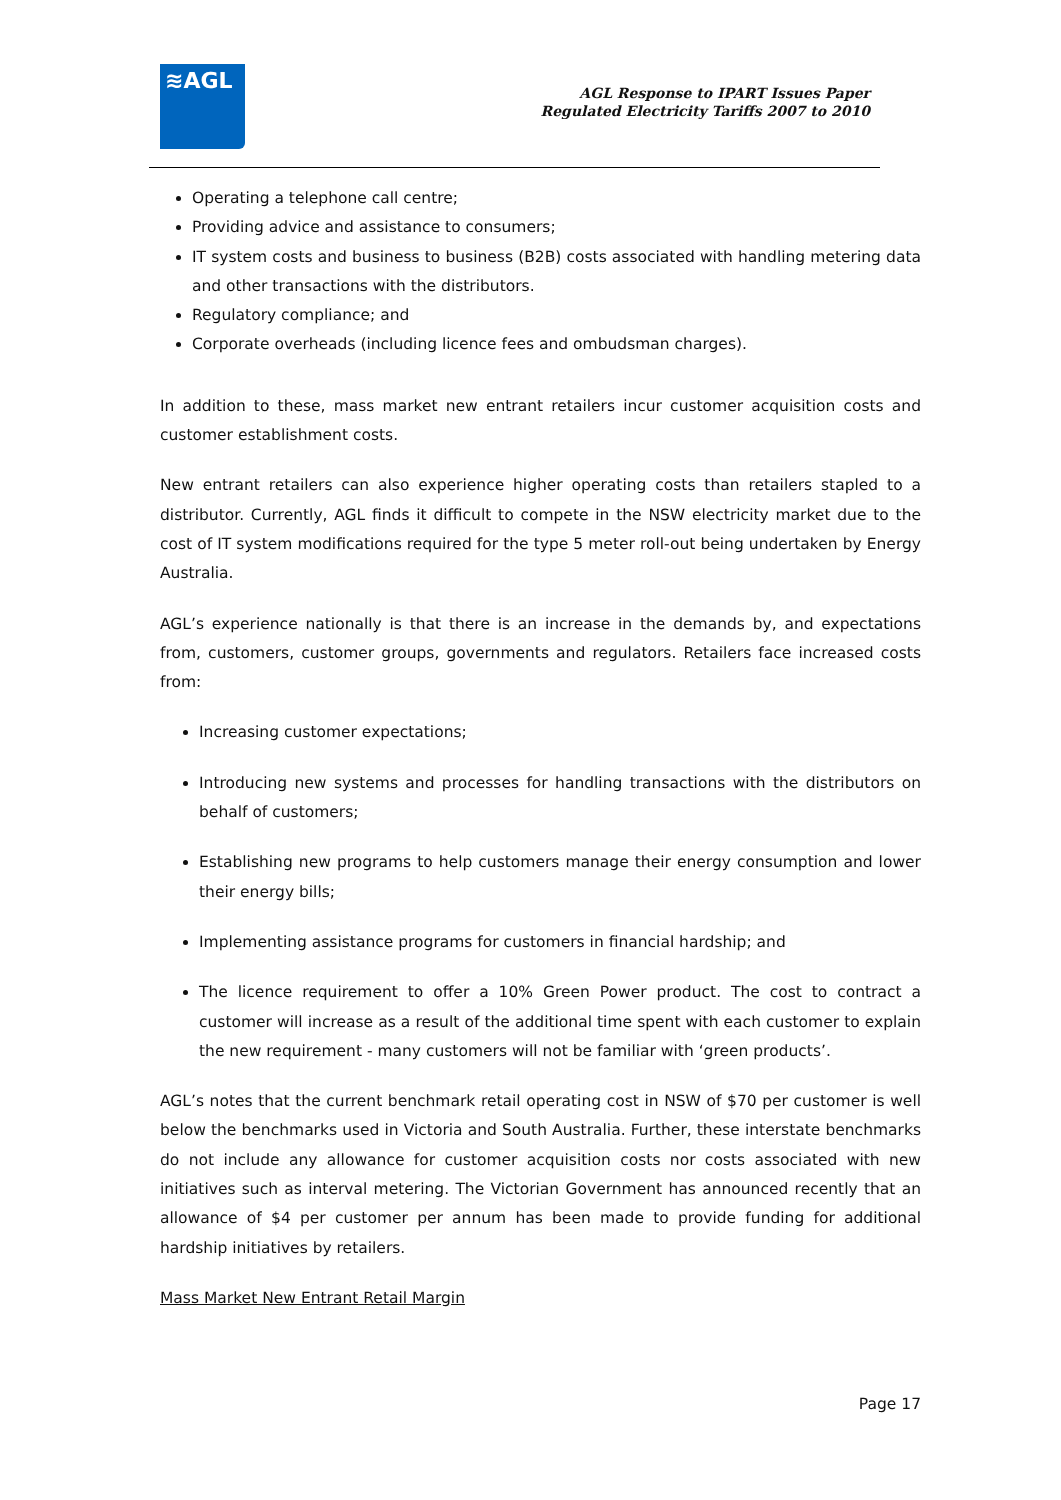≋AGL
AGL Response to IPART Issues Paper
Regulated Electricity Tariffs 2007 to 2010
Operating a telephone call centre;
Providing advice and assistance to consumers;
IT system costs and business to business (B2B) costs associated with handling metering data and other transactions with the distributors.
Regulatory compliance; and
Corporate overheads (including licence fees and ombudsman charges).
In addition to these, mass market new entrant retailers incur customer acquisition costs and customer establishment costs.
New entrant retailers can also experience higher operating costs than retailers stapled to a distributor. Currently, AGL finds it difficult to compete in the NSW electricity market due to the cost of IT system modifications required for the type 5 meter roll-out being undertaken by Energy Australia.
AGL’s experience nationally is that there is an increase in the demands by, and expectations from, customers, customer groups, governments and regulators. Retailers face increased costs from:
Increasing customer expectations;
Introducing new systems and processes for handling transactions with the distributors on behalf of customers;
Establishing new programs to help customers manage their energy consumption and lower their energy bills;
Implementing assistance programs for customers in financial hardship; and
The licence requirement to offer a 10% Green Power product. The cost to contract a customer will increase as a result of the additional time spent with each customer to explain the new requirement - many customers will not be familiar with ‘green products’.
AGL’s notes that the current benchmark retail operating cost in NSW of $70 per customer is well below the benchmarks used in Victoria and South Australia. Further, these interstate benchmarks do not include any allowance for customer acquisition costs nor costs associated with new initiatives such as interval metering. The Victorian Government has announced recently that an allowance of $4 per customer per annum has been made to provide funding for additional hardship initiatives by retailers.
Mass Market New Entrant Retail Margin
Page 17